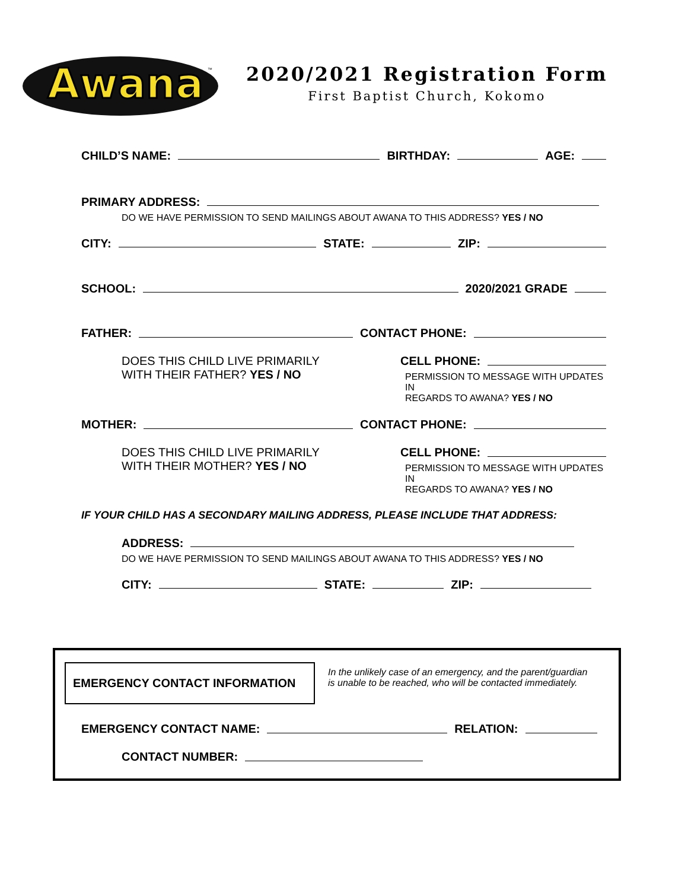Awana
™
2020/2021 Registration Form
First Baptist Church, Kokomo
CHILD’S NAME: BIRTHDAY: AGE:
PRIMARY ADDRESS:
DO WE HAVE PERMISSION TO SEND MAILINGS ABOUT AWANA TO THIS ADDRESS? YES / NO
CITY: STATE: ZIP:
SCHOOL: 2020/2021 GRADE
FATHER: CONTACT PHONE:
DOES THIS CHILD LIVE PRIMARILY
WITH THEIR FATHER? YES / NO
CELL PHONE:
PERMISSION TO MESSAGE WITH UPDATES IN
REGARDS TO AWANA? YES / NO
MOTHER: CONTACT PHONE:
DOES THIS CHILD LIVE PRIMARILY
WITH THEIR MOTHER? YES / NO
CELL PHONE:
PERMISSION TO MESSAGE WITH UPDATES IN
REGARDS TO AWANA? YES / NO
IF YOUR CHILD HAS A SECONDARY MAILING ADDRESS, PLEASE INCLUDE THAT ADDRESS:
ADDRESS:
DO WE HAVE PERMISSION TO SEND MAILINGS ABOUT AWANA TO THIS ADDRESS? YES / NO
CITY: STATE: ZIP:
EMERGENCY CONTACT INFORMATION
In the unlikely case of an emergency, and the parent/guardian
is unable to be reached, who will be contacted immediately.
EMERGENCY CONTACT NAME: RELATION:
CONTACT NUMBER: